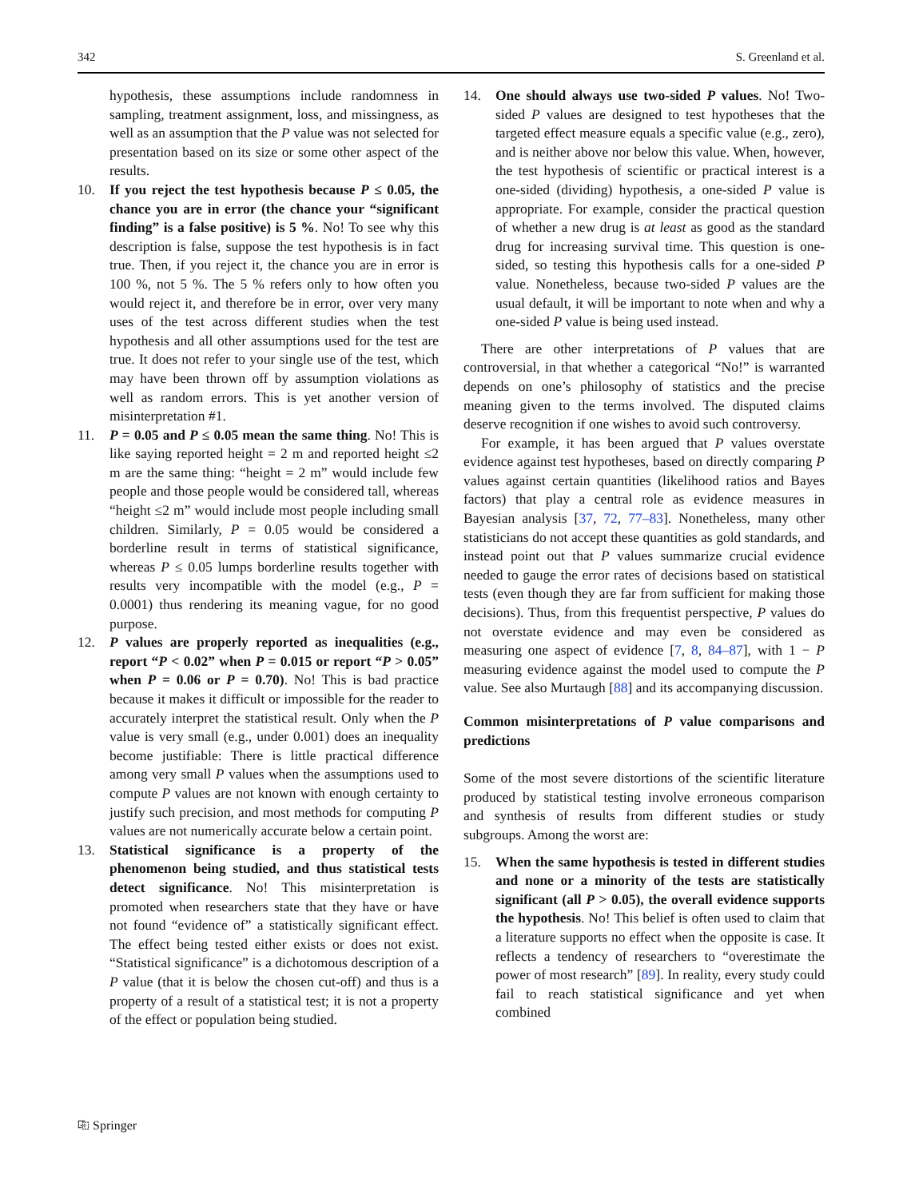342 S. Greenland et al.
hypothesis, these assumptions include randomness in sampling, treatment assignment, loss, and missingness, as well as an assumption that the P value was not selected for presentation based on its size or some other aspect of the results.
10. If you reject the test hypothesis because P ≤ 0.05, the chance you are in error (the chance your “significant finding” is a false positive) is 5 %. No! To see why this description is false, suppose the test hypothesis is in fact true. Then, if you reject it, the chance you are in error is 100 %, not 5 %. The 5 % refers only to how often you would reject it, and therefore be in error, over very many uses of the test across different studies when the test hypothesis and all other assumptions used for the test are true. It does not refer to your single use of the test, which may have been thrown off by assumption violations as well as random errors. This is yet another version of misinterpretation #1.
11. P = 0.05 and P ≤ 0.05 mean the same thing. No! This is like saying reported height = 2 m and reported height ≤2 m are the same thing: “height = 2 m” would include few people and those people would be considered tall, whereas “height ≤2 m” would include most people including small children. Similarly, P = 0.05 would be considered a borderline result in terms of statistical significance, whereas P ≤ 0.05 lumps borderline results together with results very incompatible with the model (e.g., P = 0.0001) thus rendering its meaning vague, for no good purpose.
12. P values are properly reported as inequalities (e.g., report “P < 0.02” when P = 0.015 or report “P > 0.05” when P = 0.06 or P = 0.70). No! This is bad practice because it makes it difficult or impossible for the reader to accurately interpret the statistical result. Only when the P value is very small (e.g., under 0.001) does an inequality become justifiable: There is little practical difference among very small P values when the assumptions used to compute P values are not known with enough certainty to justify such precision, and most methods for computing P values are not numerically accurate below a certain point.
13. Statistical significance is a property of the phenomenon being studied, and thus statistical tests detect significance. No! This misinterpretation is promoted when researchers state that they have or have not found “evidence of” a statistically significant effect. The effect being tested either exists or does not exist. “Statistical significance” is a dichotomous description of a P value (that it is below the chosen cut-off) and thus is a property of a result of a statistical test; it is not a property of the effect or population being studied.
14. One should always use two-sided P values. No! Two-sided P values are designed to test hypotheses that the targeted effect measure equals a specific value (e.g., zero), and is neither above nor below this value. When, however, the test hypothesis of scientific or practical interest is a one-sided (dividing) hypothesis, a one-sided P value is appropriate. For example, consider the practical question of whether a new drug is at least as good as the standard drug for increasing survival time. This question is one-sided, so testing this hypothesis calls for a one-sided P value. Nonetheless, because two-sided P values are the usual default, it will be important to note when and why a one-sided P value is being used instead.
There are other interpretations of P values that are controversial, in that whether a categorical “No!” is warranted depends on one’s philosophy of statistics and the precise meaning given to the terms involved. The disputed claims deserve recognition if one wishes to avoid such controversy.
For example, it has been argued that P values overstate evidence against test hypotheses, based on directly comparing P values against certain quantities (likelihood ratios and Bayes factors) that play a central role as evidence measures in Bayesian analysis [37, 72, 77–83]. Nonetheless, many other statisticians do not accept these quantities as gold standards, and instead point out that P values summarize crucial evidence needed to gauge the error rates of decisions based on statistical tests (even though they are far from sufficient for making those decisions). Thus, from this frequentist perspective, P values do not overstate evidence and may even be considered as measuring one aspect of evidence [7, 8, 84–87], with 1 − P measuring evidence against the model used to compute the P value. See also Murtaugh [88] and its accompanying discussion.
Common misinterpretations of P value comparisons and predictions
Some of the most severe distortions of the scientific literature produced by statistical testing involve erroneous comparison and synthesis of results from different studies or study subgroups. Among the worst are:
15. When the same hypothesis is tested in different studies and none or a minority of the tests are statistically significant (all P > 0.05), the overall evidence supports the hypothesis. No! This belief is often used to claim that a literature supports no effect when the opposite is case. It reflects a tendency of researchers to “overestimate the power of most research” [89]. In reality, every study could fail to reach statistical significance and yet when combined
⎘ Springer